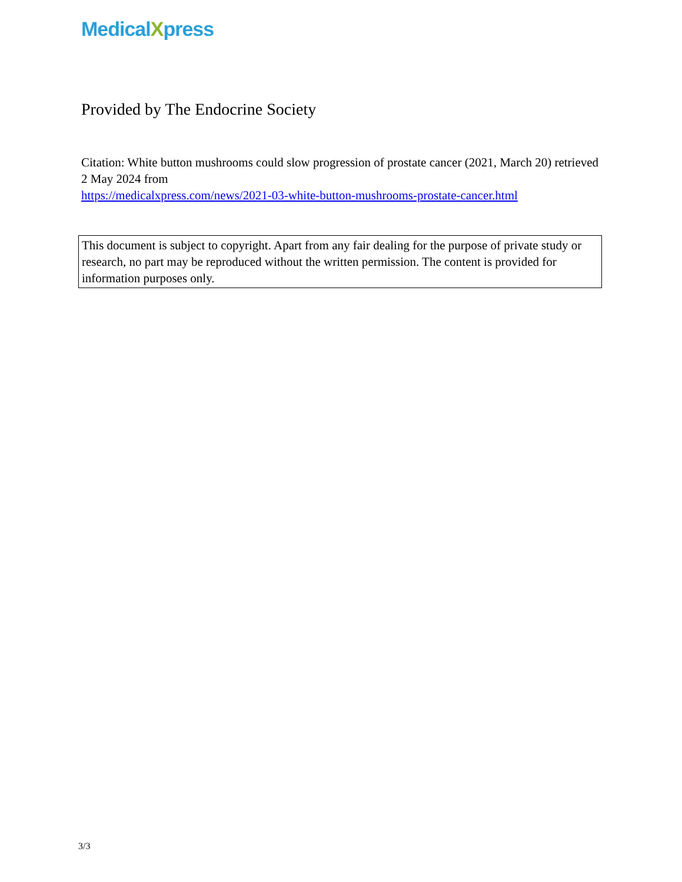MedicalXpress
Provided by The Endocrine Society
Citation: White button mushrooms could slow progression of prostate cancer (2021, March 20) retrieved 2 May 2024 from
https://medicalxpress.com/news/2021-03-white-button-mushrooms-prostate-cancer.html
This document is subject to copyright. Apart from any fair dealing for the purpose of private study or research, no part may be reproduced without the written permission. The content is provided for information purposes only.
3/3